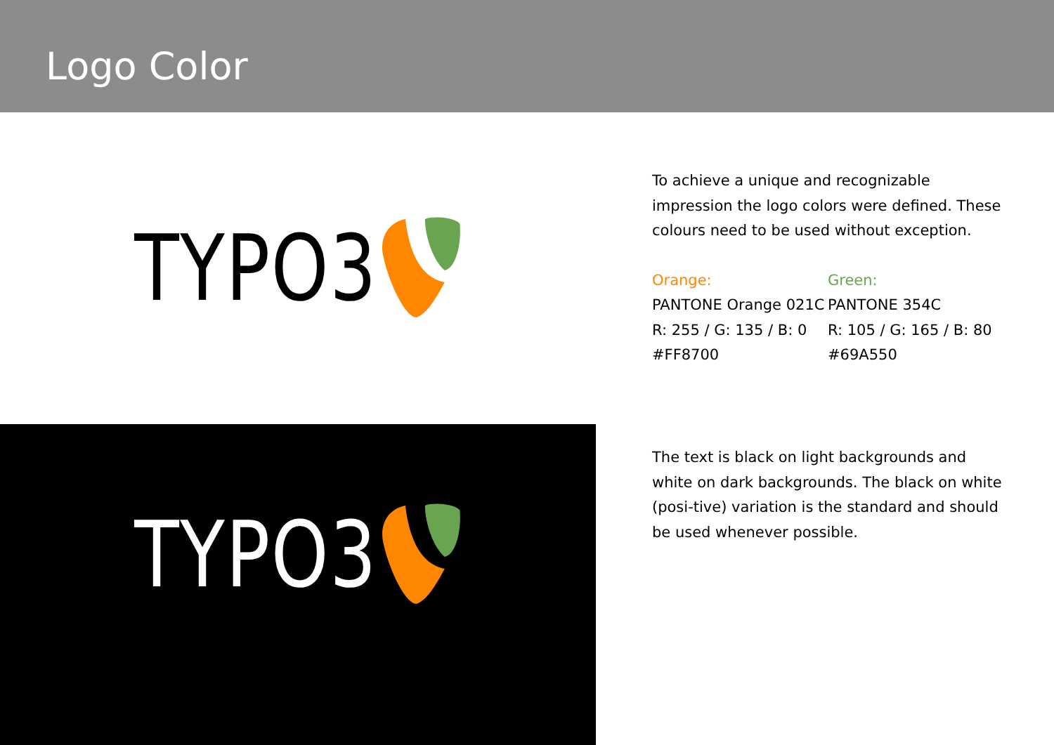Logo Color
TYPO3
To achieve a unique and recognizable impression the logo colors were defined. These colours need to be used without exception.
Orange:
PANTONE Orange 021C
R: 255 / G: 135 / B: 0
#FF8700
Green:
PANTONE 354C
R: 105 / G: 165 / B: 80
#69A550
TYPO3
The text is black on light backgrounds and white on dark backgrounds. The black on white (posi-tive) variation is the standard and should be used whenever possible.